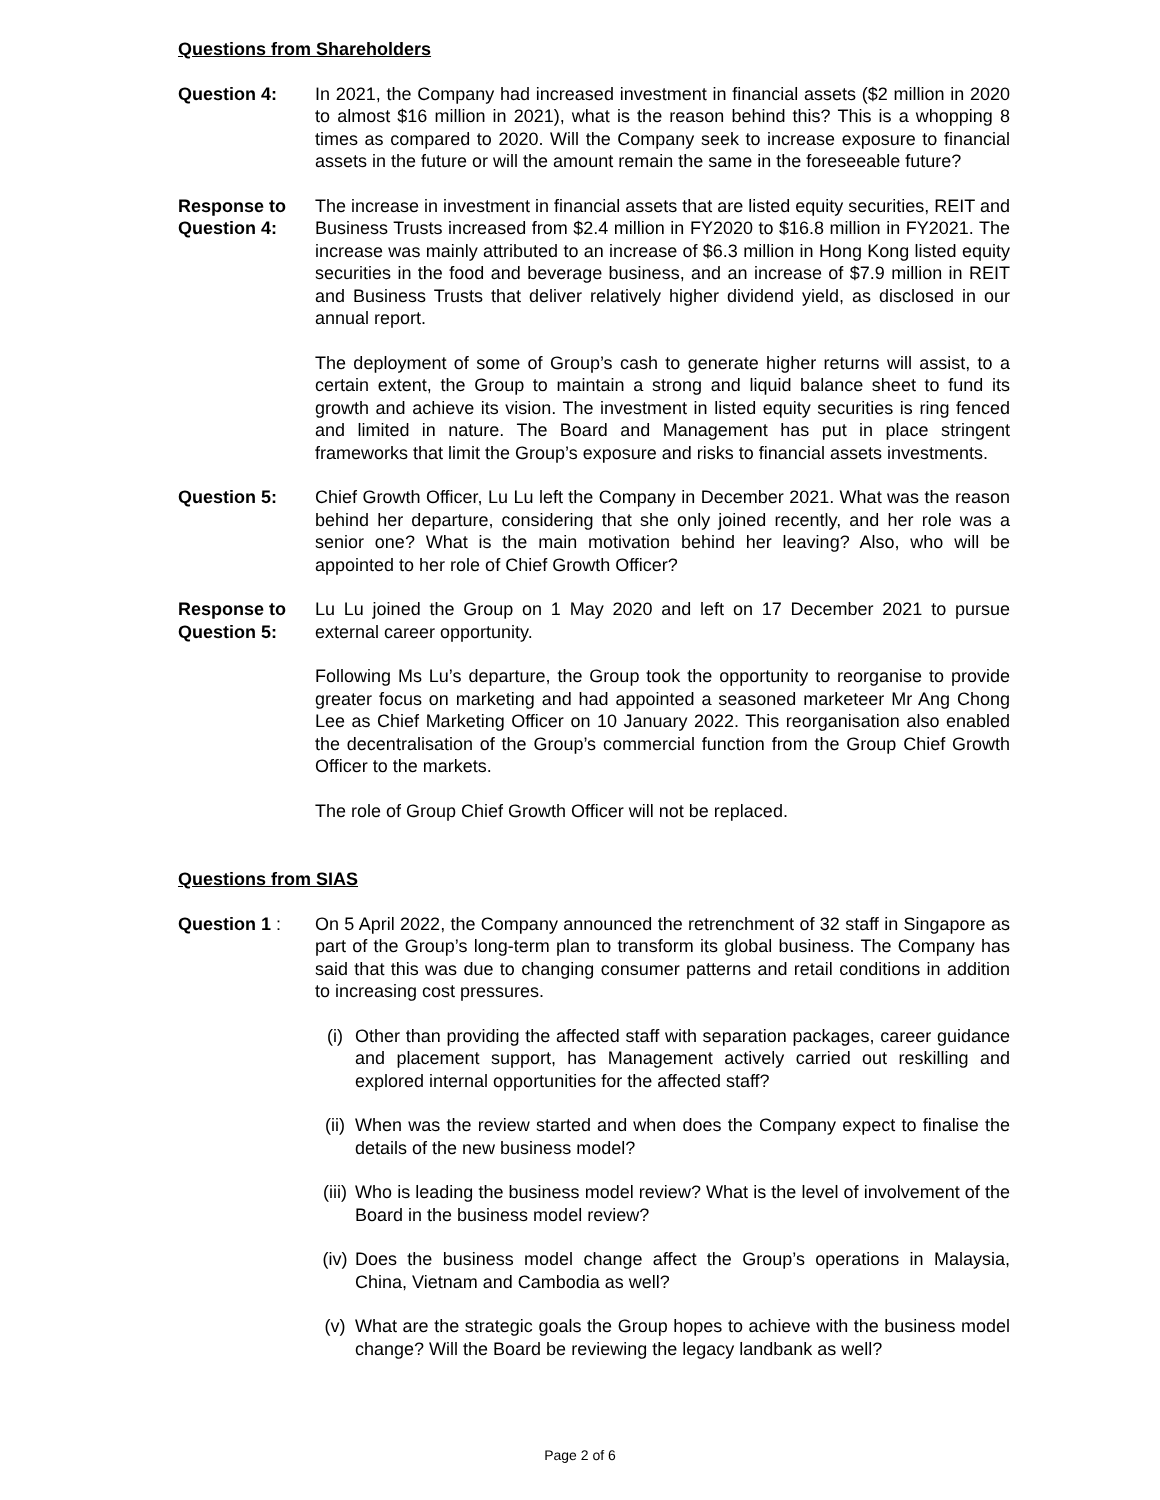Questions from Shareholders
Question 4: In 2021, the Company had increased investment in financial assets ($2 million in 2020 to almost $16 million in 2021), what is the reason behind this? This is a whopping 8 times as compared to 2020. Will the Company seek to increase exposure to financial assets in the future or will the amount remain the same in the foreseeable future?
Response to Question 4:
The increase in investment in financial assets that are listed equity securities, REIT and Business Trusts increased from $2.4 million in FY2020 to $16.8 million in FY2021. The increase was mainly attributed to an increase of $6.3 million in Hong Kong listed equity securities in the food and beverage business, and an increase of $7.9 million in REIT and Business Trusts that deliver relatively higher dividend yield, as disclosed in our annual report.
The deployment of some of Group’s cash to generate higher returns will assist, to a certain extent, the Group to maintain a strong and liquid balance sheet to fund its growth and achieve its vision. The investment in listed equity securities is ring fenced and limited in nature. The Board and Management has put in place stringent frameworks that limit the Group’s exposure and risks to financial assets investments.
Question 5: Chief Growth Officer, Lu Lu left the Company in December 2021. What was the reason behind her departure, considering that she only joined recently, and her role was a senior one? What is the main motivation behind her leaving? Also, who will be appointed to her role of Chief Growth Officer?
Response to Question 5:
Lu Lu joined the Group on 1 May 2020 and left on 17 December 2021 to pursue external career opportunity.
Following Ms Lu’s departure, the Group took the opportunity to reorganise to provide greater focus on marketing and had appointed a seasoned marketeer Mr Ang Chong Lee as Chief Marketing Officer on 10 January 2022. This reorganisation also enabled the decentralisation of the Group’s commercial function from the Group Chief Growth Officer to the markets.
The role of Group Chief Growth Officer will not be replaced.
Questions from SIAS
Question 1 : On 5 April 2022, the Company announced the retrenchment of 32 staff in Singapore as part of the Group’s long-term plan to transform its global business. The Company has said that this was due to changing consumer patterns and retail conditions in addition to increasing cost pressures.
(i) Other than providing the affected staff with separation packages, career guidance and placement support, has Management actively carried out reskilling and explored internal opportunities for the affected staff?
(ii)
When was the review started and when does the Company expect to finalise the details of the new business model?
(iii)
Who is leading the business model review? What is the level of involvement of the Board in the business model review?
(iv)
Does the business model change affect the Group’s operations in Malaysia, China, Vietnam and Cambodia as well?
(v) What are the strategic goals the Group hopes to achieve with the business model change? Will the Board be reviewing the legacy landbank as well?
Page 2 of 6